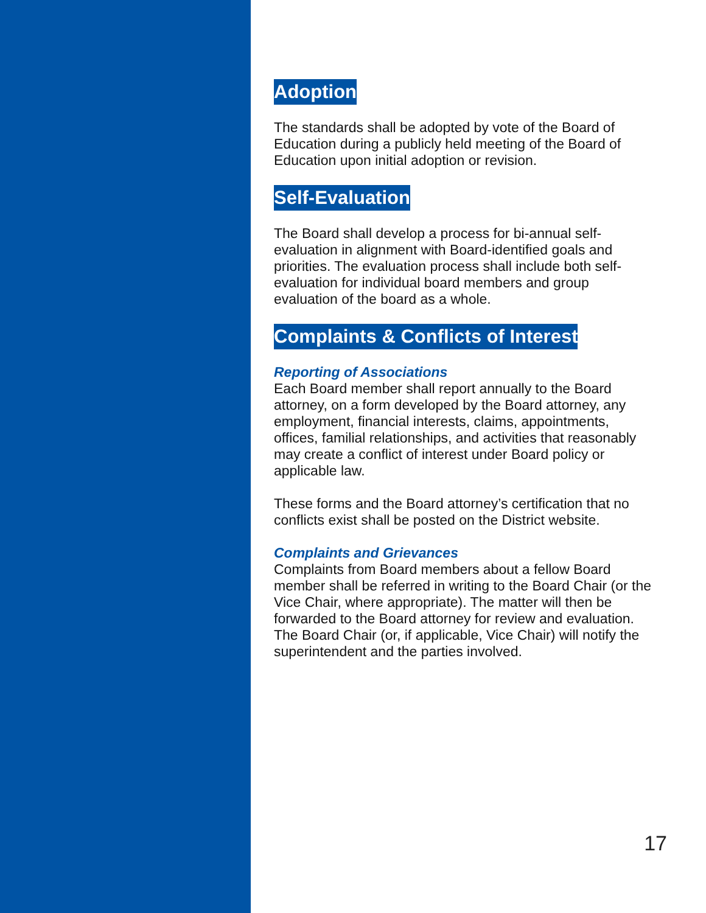Adoption
The standards shall be adopted by vote of the Board of Education during a publicly held meeting of the Board of Education upon initial adoption or revision.
Self-Evaluation
The Board shall develop a process for bi-annual self-evaluation in alignment with Board-identified goals and priorities. The evaluation process shall include both self-evaluation for individual board members and group evaluation of the board as a whole.
Complaints & Conflicts of Interest
Reporting of Associations
Each Board member shall report annually to the Board attorney, on a form developed by the Board attorney, any employment, financial interests, claims, appointments, offices, familial relationships, and activities that reasonably may create a conflict of interest under Board policy or applicable law.
These forms and the Board attorney’s certification that no conflicts exist shall be posted on the District website.
Complaints and Grievances
Complaints from Board members about a fellow Board member shall be referred in writing to the Board Chair (or the Vice Chair, where appropriate). The matter will then be forwarded to the Board attorney for review and evaluation. The Board Chair (or, if applicable, Vice Chair) will notify the superintendent and the parties involved.
17